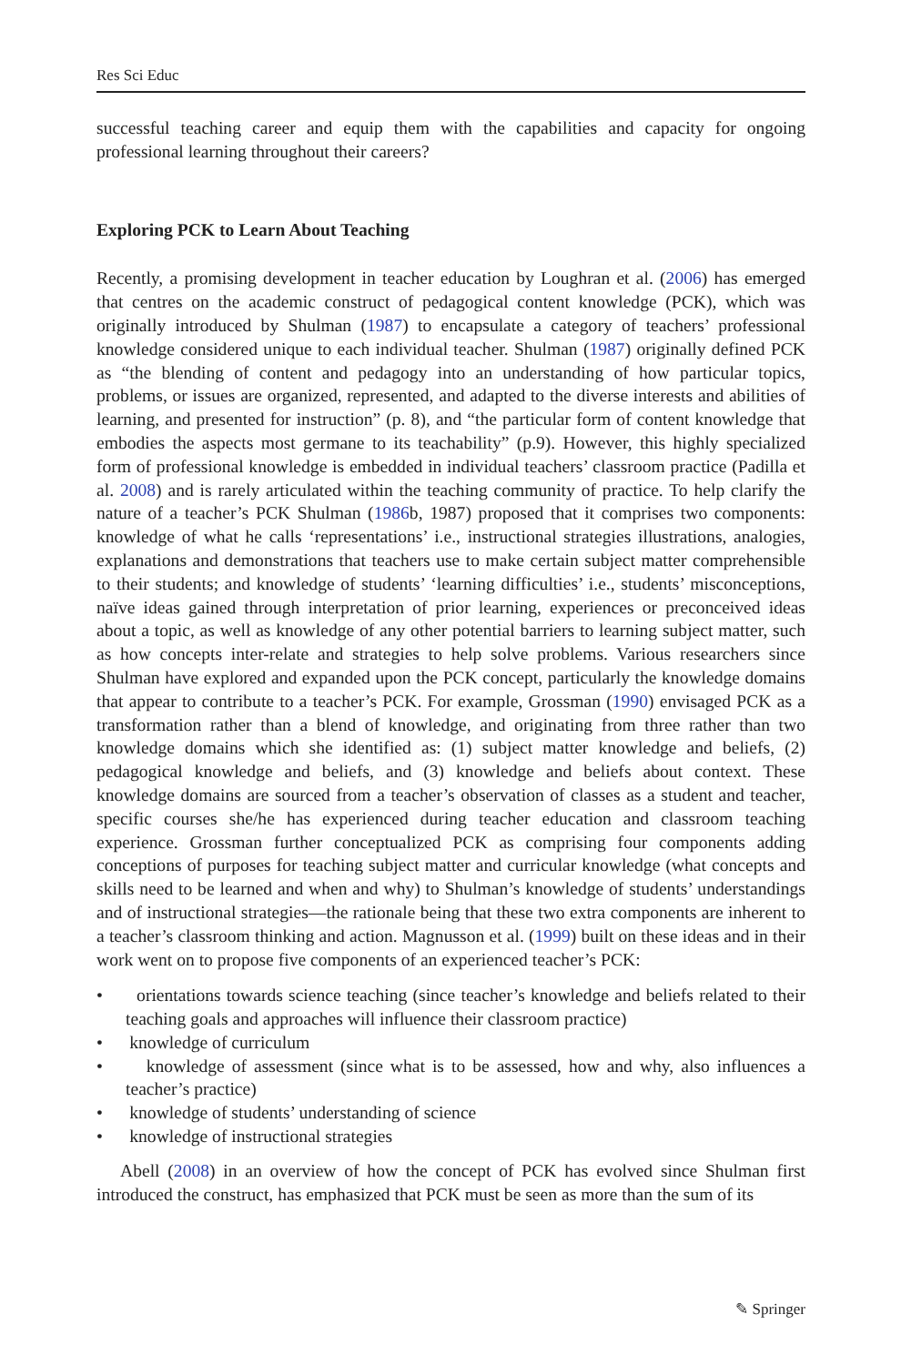Res Sci Educ
successful teaching career and equip them with the capabilities and capacity for ongoing professional learning throughout their careers?
Exploring PCK to Learn About Teaching
Recently, a promising development in teacher education by Loughran et al. (2006) has emerged that centres on the academic construct of pedagogical content knowledge (PCK), which was originally introduced by Shulman (1987) to encapsulate a category of teachers’ professional knowledge considered unique to each individual teacher. Shulman (1987) originally defined PCK as “the blending of content and pedagogy into an understanding of how particular topics, problems, or issues are organized, represented, and adapted to the diverse interests and abilities of learning, and presented for instruction” (p. 8), and “the particular form of content knowledge that embodies the aspects most germane to its teachability” (p.9). However, this highly specialized form of professional knowledge is embedded in individual teachers’ classroom practice (Padilla et al. 2008) and is rarely articulated within the teaching community of practice. To help clarify the nature of a teacher’s PCK Shulman (1986b, 1987) proposed that it comprises two components: knowledge of what he calls ‘representations’ i.e., instructional strategies illustrations, analogies, explanations and demonstrations that teachers use to make certain subject matter comprehensible to their students; and knowledge of students’ ‘learning difficulties’ i.e., students’ misconceptions, naïve ideas gained through interpretation of prior learning, experiences or preconceived ideas about a topic, as well as knowledge of any other potential barriers to learning subject matter, such as how concepts inter-relate and strategies to help solve problems. Various researchers since Shulman have explored and expanded upon the PCK concept, particularly the knowledge domains that appear to contribute to a teacher’s PCK. For example, Grossman (1990) envisaged PCK as a transformation rather than a blend of knowledge, and originating from three rather than two knowledge domains which she identified as: (1) subject matter knowledge and beliefs, (2) pedagogical knowledge and beliefs, and (3) knowledge and beliefs about context. These knowledge domains are sourced from a teacher’s observation of classes as a student and teacher, specific courses she/he has experienced during teacher education and classroom teaching experience. Grossman further conceptualized PCK as comprising four components adding conceptions of purposes for teaching subject matter and curricular knowledge (what concepts and skills need to be learned and when and why) to Shulman’s knowledge of students’ understandings and of instructional strategies—the rationale being that these two extra components are inherent to a teacher’s classroom thinking and action. Magnusson et al. (1999) built on these ideas and in their work went on to propose five components of an experienced teacher’s PCK:
• orientations towards science teaching (since teacher’s knowledge and beliefs related to their teaching goals and approaches will influence their classroom practice)
• knowledge of curriculum
• knowledge of assessment (since what is to be assessed, how and why, also influences a teacher’s practice)
• knowledge of students’ understanding of science
• knowledge of instructional strategies
Abell (2008) in an overview of how the concept of PCK has evolved since Shulman first introduced the construct, has emphasized that PCK must be seen as more than the sum of its
✎ Springer